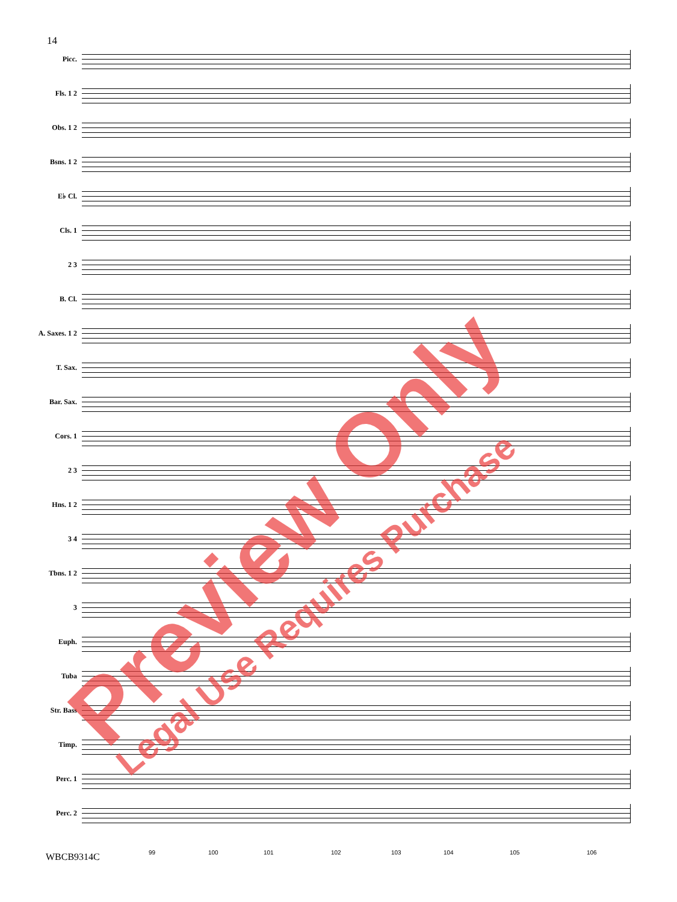14
Picc.
Fls. 1 2
Obs. 1 2
Bsns. 1 2
E♭ Cl.
Cls. 1
2 3
B. Cl.
A. Saxes. 1 2
T. Sax.
Bar. Sax.
Cors. 1
2 3
Hns. 1 2
3 4
Tbns. 1 2
3
Euph.
Tuba
Str. Bass
Timp.
Perc. 1
Perc. 2
99 100 101 102 103 104 105 106
WBCB9314C
Preview Only Legal Use Requires Purchase